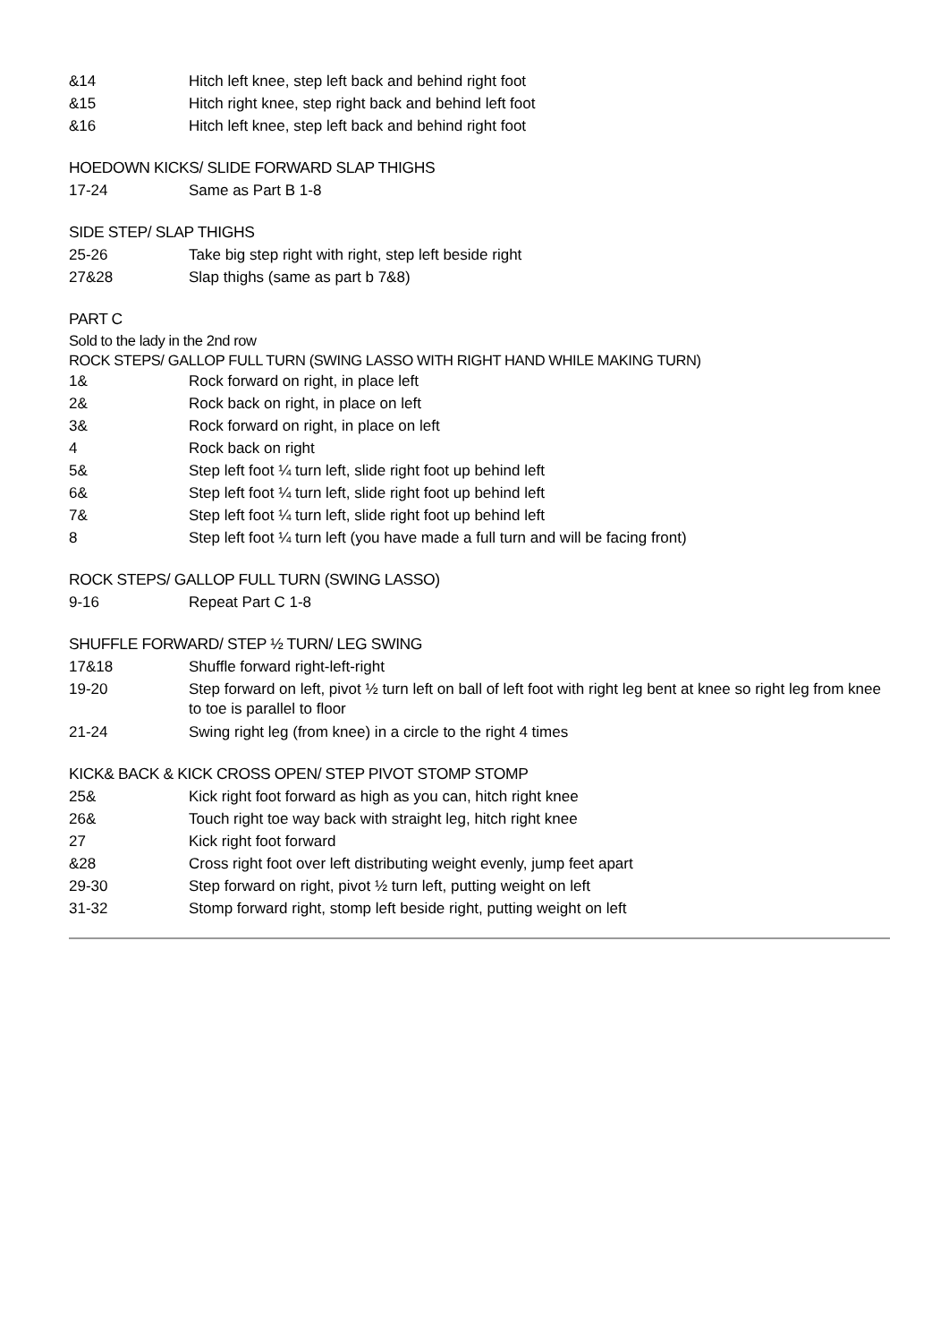&14 Hitch left knee, step left back and behind right foot
&15 Hitch right knee, step right back and behind left foot
&16 Hitch left knee, step left back and behind right foot
HOEDOWN KICKS/ SLIDE FORWARD SLAP THIGHS
17-24 Same as Part B 1-8
SIDE STEP/ SLAP THIGHS
25-26 Take big step right with right, step left beside right
27&28 Slap thighs (same as part b 7&8)
PART C
Sold to the lady in the 2nd row
ROCK STEPS/ GALLOP FULL TURN (SWING LASSO WITH RIGHT HAND WHILE MAKING TURN)
1& Rock forward on right, in place left
2& Rock back on right, in place on left
3& Rock forward on right, in place on left
4 Rock back on right
5& Step left foot ¼ turn left, slide right foot up behind left
6& Step left foot ¼ turn left, slide right foot up behind left
7& Step left foot ¼ turn left, slide right foot up behind left
8 Step left foot ¼ turn left (you have made a full turn and will be facing front)
ROCK STEPS/ GALLOP FULL TURN (SWING LASSO)
9-16 Repeat Part C 1-8
SHUFFLE FORWARD/ STEP ½ TURN/ LEG SWING
17&18 Shuffle forward right-left-right
19-20 Step forward on left, pivot ½ turn left on ball of left foot with right leg bent at knee so right leg from knee to toe is parallel to floor
21-24 Swing right leg (from knee) in a circle to the right 4 times
KICK& BACK & KICK CROSS OPEN/ STEP PIVOT STOMP STOMP
25& Kick right foot forward as high as you can, hitch right knee
26& Touch right toe way back with straight leg, hitch right knee
27 Kick right foot forward
&28 Cross right foot over left distributing weight evenly, jump feet apart
29-30 Step forward on right, pivot ½ turn left, putting weight on left
31-32 Stomp forward right, stomp left beside right, putting weight on left